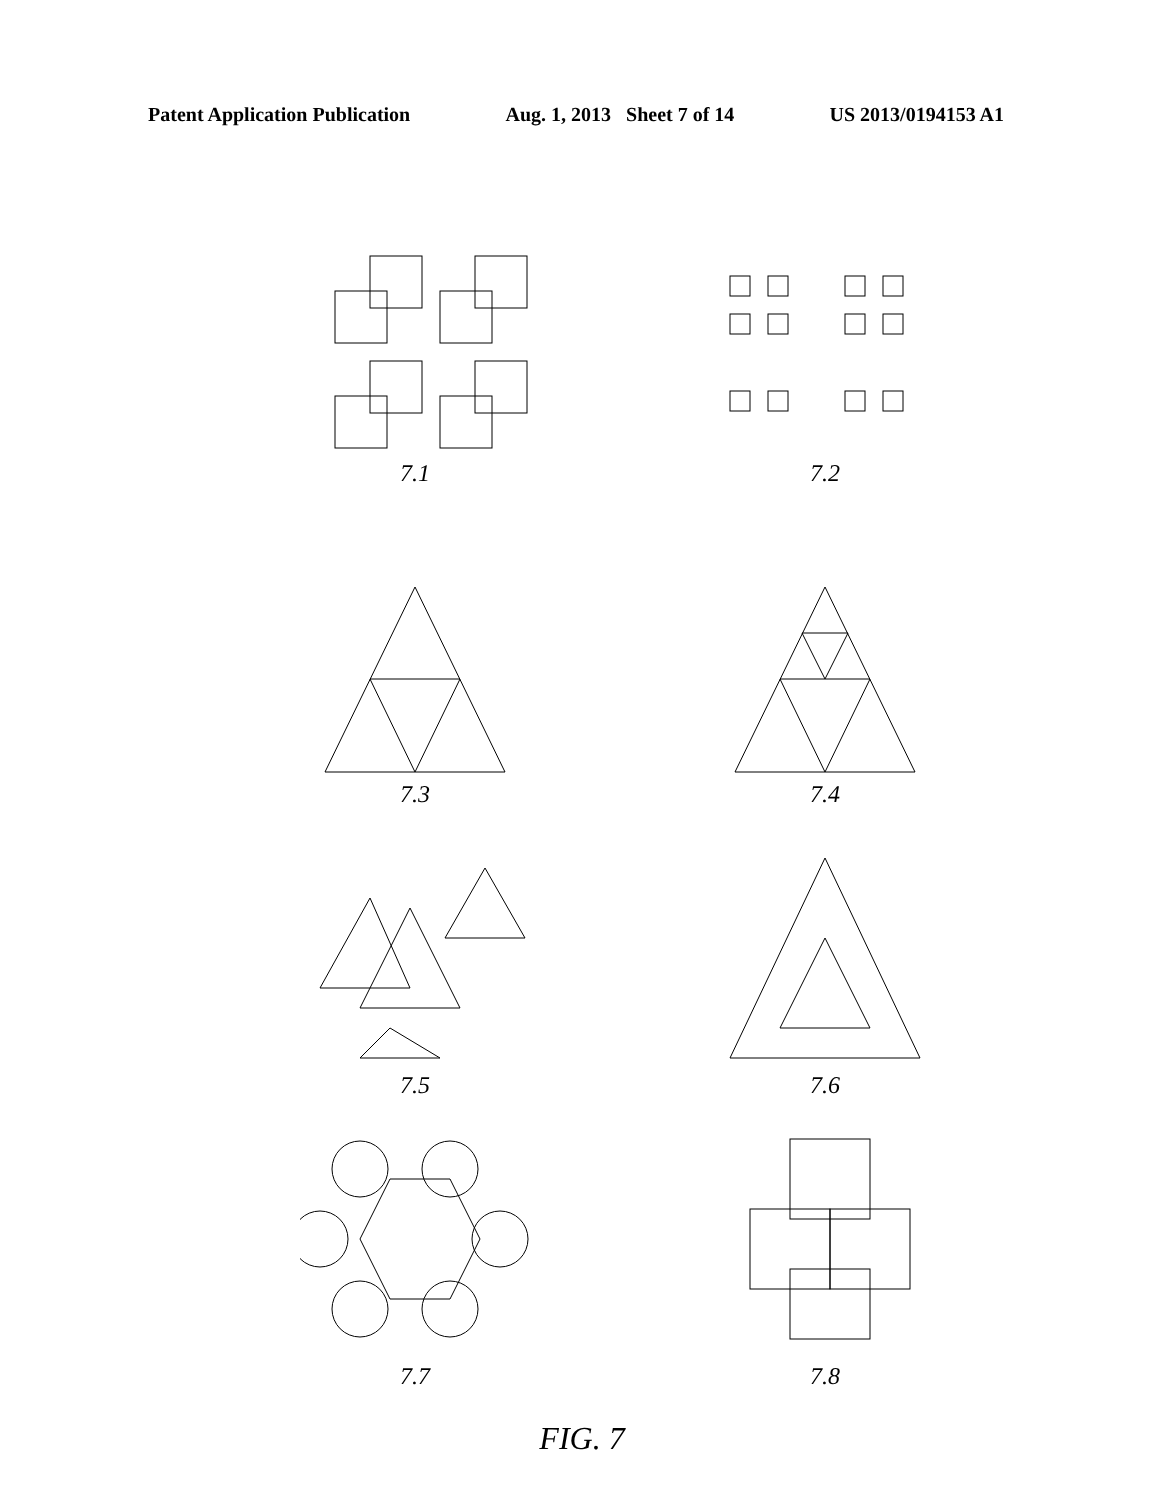Patent Application Publication Aug. 1, 2013 Sheet 7 of 14 US 2013/0194153 A1
7.1
7.2
7.3
7.4
7.5
7.6
7.7
7.8
FIG. 7